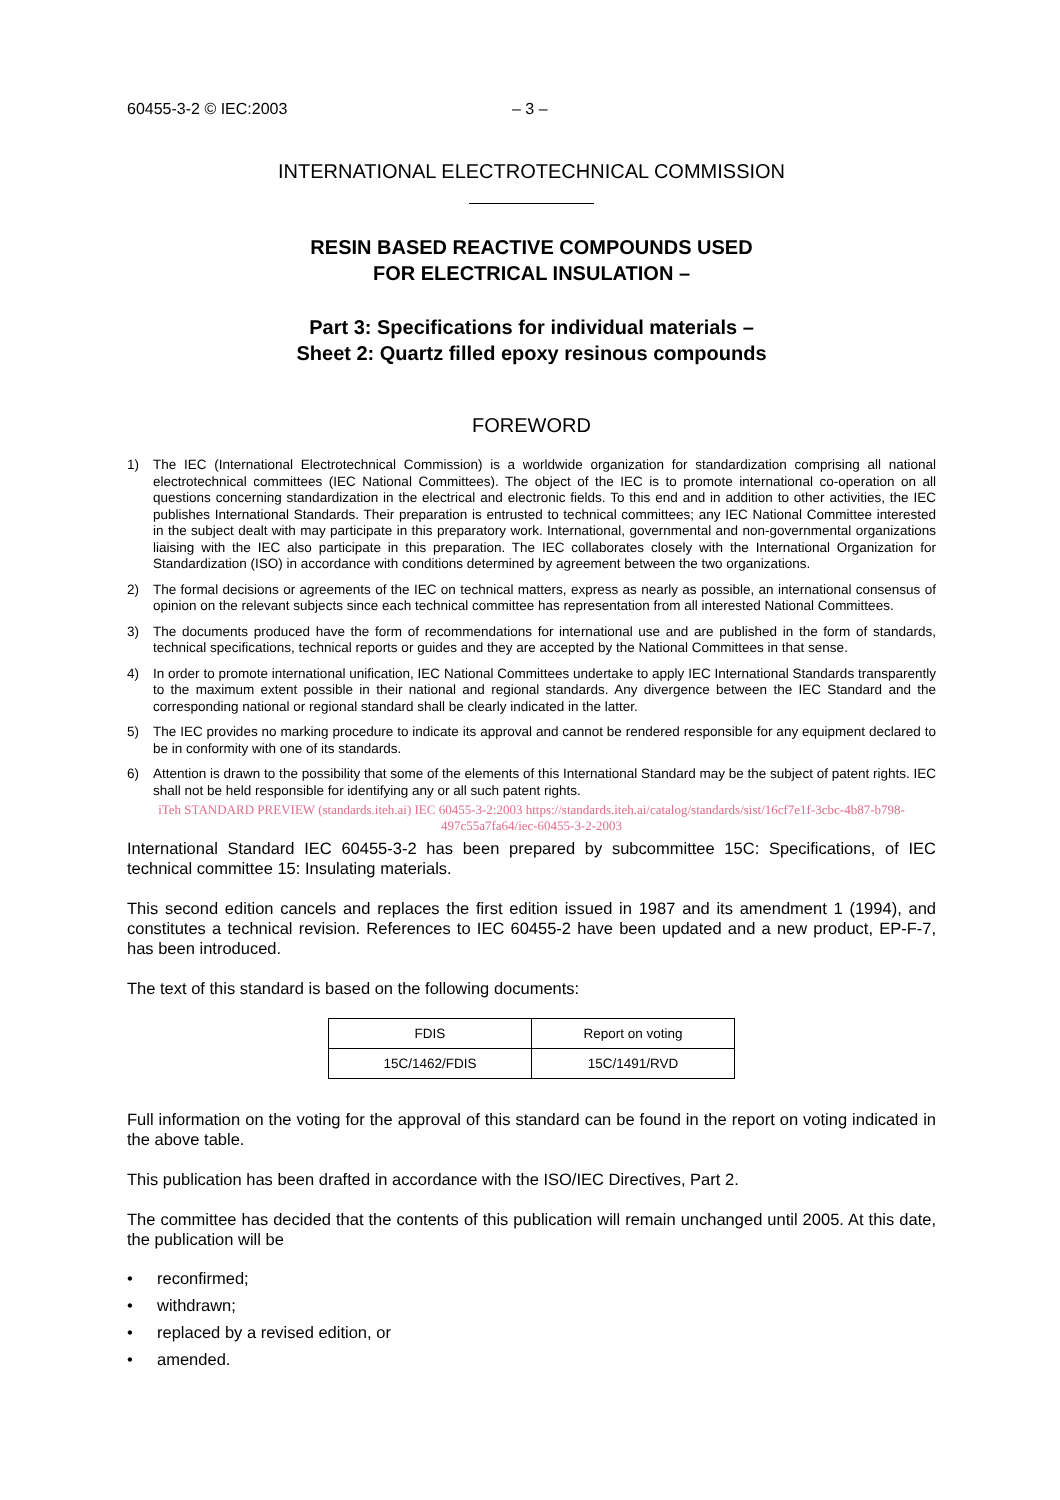60455-3-2 © IEC:2003 – 3 –
INTERNATIONAL ELECTROTECHNICAL COMMISSION
RESIN BASED REACTIVE COMPOUNDS USED
FOR ELECTRICAL INSULATION –
Part 3: Specifications for individual materials –
Sheet 2: Quartz filled epoxy resinous compounds
FOREWORD
1) The IEC (International Electrotechnical Commission) is a worldwide organization for standardization comprising all national electrotechnical committees (IEC National Committees). The object of the IEC is to promote international co-operation on all questions concerning standardization in the electrical and electronic fields. To this end and in addition to other activities, the IEC publishes International Standards. Their preparation is entrusted to technical committees; any IEC National Committee interested in the subject dealt with may participate in this preparatory work. International, governmental and non-governmental organizations liaising with the IEC also participate in this preparation. The IEC collaborates closely with the International Organization for Standardization (ISO) in accordance with conditions determined by agreement between the two organizations.
2) The formal decisions or agreements of the IEC on technical matters, express as nearly as possible, an international consensus of opinion on the relevant subjects since each technical committee has representation from all interested National Committees.
3) The documents produced have the form of recommendations for international use and are published in the form of standards, technical specifications, technical reports or guides and they are accepted by the National Committees in that sense.
4) In order to promote international unification, IEC National Committees undertake to apply IEC International Standards transparently to the maximum extent possible in their national and regional standards. Any divergence between the IEC Standard and the corresponding national or regional standard shall be clearly indicated in the latter.
5) The IEC provides no marking procedure to indicate its approval and cannot be rendered responsible for any equipment declared to be in conformity with one of its standards.
6) Attention is drawn to the possibility that some of the elements of this International Standard may be the subject of patent rights. IEC shall not be held responsible for identifying any or all such patent rights.
iTeh STANDARD PREVIEW (standards.iteh.ai) IEC 60455-3-2:2003 https://standards.iteh.ai/catalog/standards/sist/16cf7e1f-3cbc-4b87-b798-497c55a7fa64/iec-60455-3-2-2003
International Standard IEC 60455-3-2 has been prepared by subcommittee 15C: Specifications, of IEC technical committee 15: Insulating materials.
This second edition cancels and replaces the first edition issued in 1987 and its amendment 1 (1994), and constitutes a technical revision. References to IEC 60455-2 have been updated and a new product, EP-F-7, has been introduced.
The text of this standard is based on the following documents:
| FDIS | Report on voting |
| --- | --- |
| 15C/1462/FDIS | 15C/1491/RVD |
Full information on the voting for the approval of this standard can be found in the report on voting indicated in the above table.
This publication has been drafted in accordance with the ISO/IEC Directives, Part 2.
The committee has decided that the contents of this publication will remain unchanged until 2005. At this date, the publication will be
• reconfirmed;
• withdrawn;
• replaced by a revised edition, or
• amended.